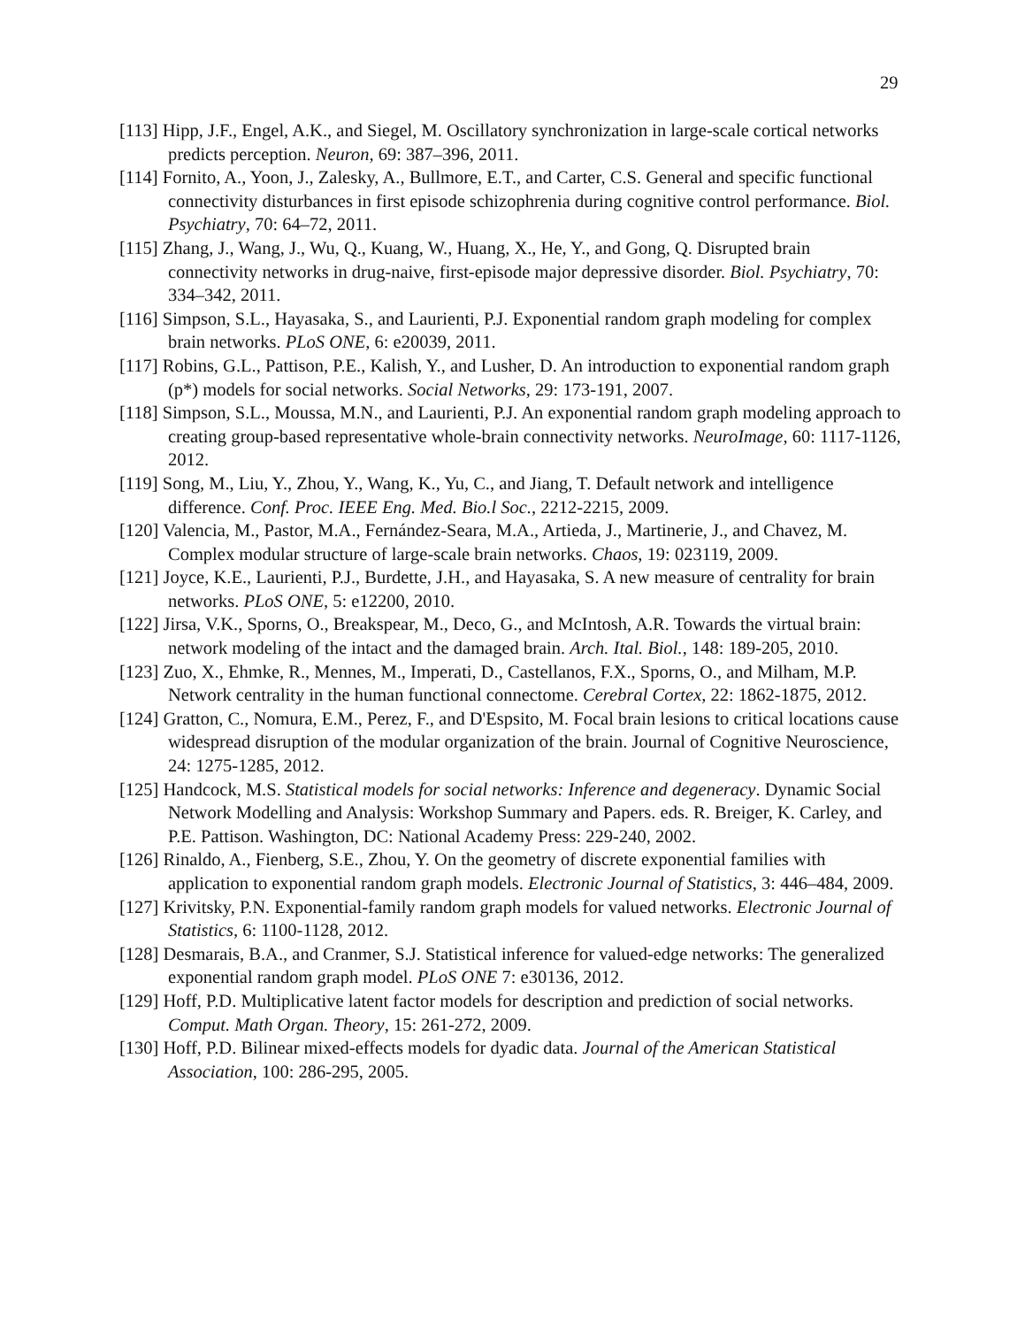29
[113] Hipp, J.F., Engel, A.K., and Siegel, M. Oscillatory synchronization in large-scale cortical networks predicts perception. Neuron, 69: 387–396, 2011.
[114] Fornito, A., Yoon, J., Zalesky, A., Bullmore, E.T., and Carter, C.S. General and specific functional connectivity disturbances in first episode schizophrenia during cognitive control performance. Biol. Psychiatry, 70: 64–72, 2011.
[115] Zhang, J., Wang, J., Wu, Q., Kuang, W., Huang, X., He, Y., and Gong, Q. Disrupted brain connectivity networks in drug-naive, first-episode major depressive disorder. Biol. Psychiatry, 70: 334–342, 2011.
[116] Simpson, S.L., Hayasaka, S., and Laurienti, P.J. Exponential random graph modeling for complex brain networks. PLoS ONE, 6: e20039, 2011.
[117] Robins, G.L., Pattison, P.E., Kalish, Y., and Lusher, D. An introduction to exponential random graph (p*) models for social networks. Social Networks, 29: 173-191, 2007.
[118] Simpson, S.L., Moussa, M.N., and Laurienti, P.J. An exponential random graph modeling approach to creating group-based representative whole-brain connectivity networks. NeuroImage, 60: 1117-1126, 2012.
[119] Song, M., Liu, Y., Zhou, Y., Wang, K., Yu, C., and Jiang, T. Default network and intelligence difference. Conf. Proc. IEEE Eng. Med. Bio.l Soc., 2212-2215, 2009.
[120] Valencia, M., Pastor, M.A., Fernández-Seara, M.A., Artieda, J., Martinerie, J., and Chavez, M. Complex modular structure of large-scale brain networks. Chaos, 19: 023119, 2009.
[121] Joyce, K.E., Laurienti, P.J., Burdette, J.H., and Hayasaka, S. A new measure of centrality for brain networks. PLoS ONE, 5: e12200, 2010.
[122] Jirsa, V.K., Sporns, O., Breakspear, M., Deco, G., and McIntosh, A.R. Towards the virtual brain: network modeling of the intact and the damaged brain. Arch. Ital. Biol., 148: 189-205, 2010.
[123] Zuo, X., Ehmke, R., Mennes, M., Imperati, D., Castellanos, F.X., Sporns, O., and Milham, M.P. Network centrality in the human functional connectome. Cerebral Cortex, 22: 1862-1875, 2012.
[124] Gratton, C., Nomura, E.M., Perez, F., and D'Espsito, M. Focal brain lesions to critical locations cause widespread disruption of the modular organization of the brain. Journal of Cognitive Neuroscience, 24: 1275-1285, 2012.
[125] Handcock, M.S. Statistical models for social networks: Inference and degeneracy. Dynamic Social Network Modelling and Analysis: Workshop Summary and Papers. eds. R. Breiger, K. Carley, and P.E. Pattison. Washington, DC: National Academy Press: 229-240, 2002.
[126] Rinaldo, A., Fienberg, S.E., Zhou, Y. On the geometry of discrete exponential families with application to exponential random graph models. Electronic Journal of Statistics, 3: 446–484, 2009.
[127] Krivitsky, P.N. Exponential-family random graph models for valued networks. Electronic Journal of Statistics, 6: 1100-1128, 2012.
[128] Desmarais, B.A., and Cranmer, S.J. Statistical inference for valued-edge networks: The generalized exponential random graph model. PLoS ONE 7: e30136, 2012.
[129] Hoff, P.D. Multiplicative latent factor models for description and prediction of social networks. Comput. Math Organ. Theory, 15: 261-272, 2009.
[130] Hoff, P.D. Bilinear mixed-effects models for dyadic data. Journal of the American Statistical Association, 100: 286-295, 2005.